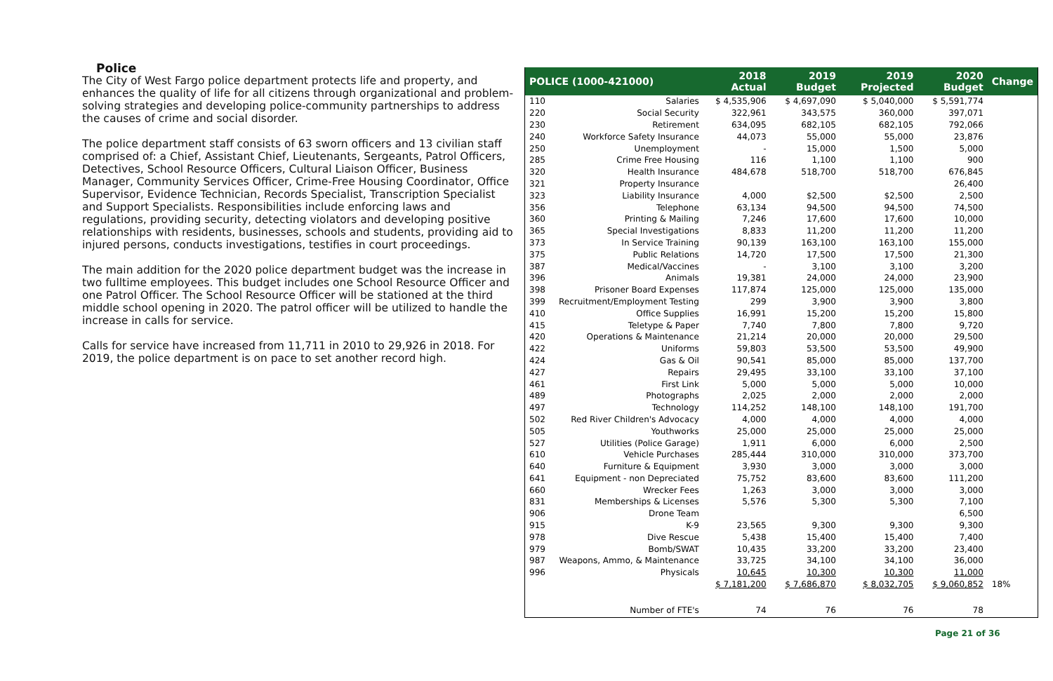Police
The City of West Fargo police department protects life and property, and enhances the quality of life for all citizens through organizational and problem-solving strategies and developing police-community partnerships to address the causes of crime and social disorder.
The police department staff consists of 63 sworn officers and 13 civilian staff comprised of: a Chief, Assistant Chief, Lieutenants, Sergeants, Patrol Officers, Detectives, School Resource Officers, Cultural Liaison Officer, Business Manager, Community Services Officer, Crime-Free Housing Coordinator, Office Supervisor, Evidence Technician, Records Specialist, Transcription Specialist and Support Specialists. Responsibilities include enforcing laws and regulations, providing security, detecting violators and developing positive relationships with residents, businesses, schools and students, providing aid to injured persons, conducts investigations, testifies in court proceedings.
The main addition for the 2020 police department budget was the increase in two fulltime employees. This budget includes one School Resource Officer and one Patrol Officer. The School Resource Officer will be stationed at the third middle school opening in 2020. The patrol officer will be utilized to handle the increase in calls for service.
Calls for service have increased from 11,711 in 2010 to 29,926 in 2018. For 2019, the police department is on pace to set another record high.
| POLICE (1000-421000) | | 2018 Actual | 2019 Budget | 2019 Projected | 2020 Budget | Change |
| --- | --- | --- | --- | --- | --- | --- |
| 110 | Salaries | $ 4,535,906 | $ 4,697,090 | $ 5,040,000 | $ 5,591,774 | |
| 220 | Social Security | 322,961 | 343,575 | 360,000 | 397,071 | |
| 230 | Retirement | 634,095 | 682,105 | 682,105 | 792,066 | |
| 240 | Workforce Safety Insurance | 44,073 | 55,000 | 55,000 | 23,876 | |
| 250 | Unemployment | - | 15,000 | 1,500 | 5,000 | |
| 285 | Crime Free Housing | 116 | 1,100 | 1,100 | 900 | |
| 320 | Health Insurance | 484,678 | 518,700 | 518,700 | 676,845 | |
| 321 | Property Insurance | | | | 26,400 | |
| 323 | Liability Insurance | 4,000 | $2,500 | $2,500 | 2,500 | |
| 356 | Telephone | 63,134 | 94,500 | 94,500 | 74,500 | |
| 360 | Printing & Mailing | 7,246 | 17,600 | 17,600 | 10,000 | |
| 365 | Special Investigations | 8,833 | 11,200 | 11,200 | 11,200 | |
| 373 | In Service Training | 90,139 | 163,100 | 163,100 | 155,000 | |
| 375 | Public Relations | 14,720 | 17,500 | 17,500 | 21,300 | |
| 387 | Medical/Vaccines | - | 3,100 | 3,100 | 3,200 | |
| 396 | Animals | 19,381 | 24,000 | 24,000 | 23,900 | |
| 398 | Prisoner Board Expenses | 117,874 | 125,000 | 125,000 | 135,000 | |
| 399 | Recruitment/Employment Testing | 299 | 3,900 | 3,900 | 3,800 | |
| 410 | Office Supplies | 16,991 | 15,200 | 15,200 | 15,800 | |
| 415 | Teletype & Paper | 7,740 | 7,800 | 7,800 | 9,720 | |
| 420 | Operations & Maintenance | 21,214 | 20,000 | 20,000 | 29,500 | |
| 422 | Uniforms | 59,803 | 53,500 | 53,500 | 49,900 | |
| 424 | Gas & Oil | 90,541 | 85,000 | 85,000 | 137,700 | |
| 427 | Repairs | 29,495 | 33,100 | 33,100 | 37,100 | |
| 461 | First Link | 5,000 | 5,000 | 5,000 | 10,000 | |
| 489 | Photographs | 2,025 | 2,000 | 2,000 | 2,000 | |
| 497 | Technology | 114,252 | 148,100 | 148,100 | 191,700 | |
| 502 | Red River Children's Advocacy | 4,000 | 4,000 | 4,000 | 4,000 | |
| 505 | Youthworks | 25,000 | 25,000 | 25,000 | 25,000 | |
| 527 | Utilities (Police Garage) | 1,911 | 6,000 | 6,000 | 2,500 | |
| 610 | Vehicle Purchases | 285,444 | 310,000 | 310,000 | 373,700 | |
| 640 | Furniture & Equipment | 3,930 | 3,000 | 3,000 | 3,000 | |
| 641 | Equipment - non Depreciated | 75,752 | 83,600 | 83,600 | 111,200 | |
| 660 | Wrecker Fees | 1,263 | 3,000 | 3,000 | 3,000 | |
| 831 | Memberships & Licenses | 5,576 | 5,300 | 5,300 | 7,100 | |
| 906 | Drone Team | | | | 6,500 | |
| 915 | K-9 | 23,565 | 9,300 | 9,300 | 9,300 | |
| 978 | Dive Rescue | 5,438 | 15,400 | 15,400 | 7,400 | |
| 979 | Bomb/SWAT | 10,435 | 33,200 | 33,200 | 23,400 | |
| 987 | Weapons, Ammo, & Maintenance | 33,725 | 34,100 | 34,100 | 36,000 | |
| 996 | Physicals | 10,645 | 10,300 | 10,300 | 11,000 | |
| | | $ 7,181,200 | $ 7,686,870 | $ 8,032,705 | $ 9,060,852 | 18% |
| | Number of FTE's | 74 | 76 | 76 | 78 | |
Page 21 of 36